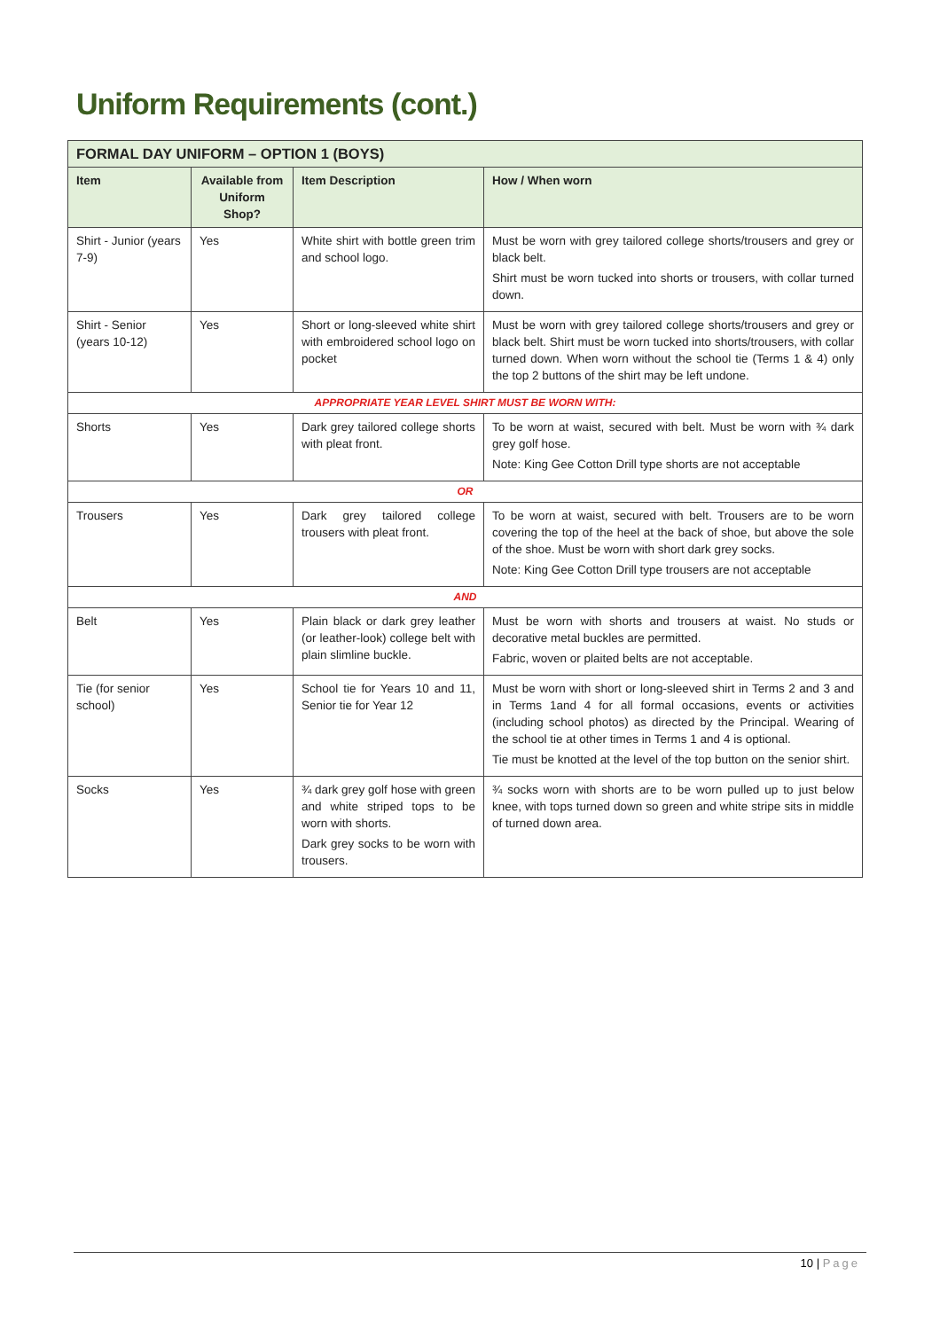Uniform Requirements (cont.)
| FORMAL DAY UNIFORM – OPTION 1 (BOYS) | | | |
| Item | Available from Uniform Shop? | Item Description | How / When worn |
| Shirt - Junior (years 7-9) | Yes | White shirt with bottle green trim and school logo. | Must be worn with grey tailored college shorts/trousers and grey or black belt. Shirt must be worn tucked into shorts or trousers, with collar turned down. |
| Shirt - Senior (years 10-12) | Yes | Short or long-sleeved white shirt with embroidered school logo on pocket | Must be worn with grey tailored college shorts/trousers and grey or black belt. Shirt must be worn tucked into shorts/trousers, with collar turned down. When worn without the school tie (Terms 1 & 4) only the top 2 buttons of the shirt may be left undone. |
| APPROPRIATE YEAR LEVEL SHIRT MUST BE WORN WITH: | | | |
| Shorts | Yes | Dark grey tailored college shorts with pleat front. | To be worn at waist, secured with belt. Must be worn with ¾ dark grey golf hose. Note: King Gee Cotton Drill type shorts are not acceptable |
| OR | | | |
| Trousers | Yes | Dark grey tailored college trousers with pleat front. | To be worn at waist, secured with belt. Trousers are to be worn covering the top of the heel at the back of shoe, but above the sole of the shoe. Must be worn with short dark grey socks. Note: King Gee Cotton Drill type trousers are not acceptable |
| AND | | | |
| Belt | Yes | Plain black or dark grey leather (or leather-look) college belt with plain slimline buckle. | Must be worn with shorts and trousers at waist. No studs or decorative metal buckles are permitted. Fabric, woven or plaited belts are not acceptable. |
| Tie (for senior school) | Yes | School tie for Years 10 and 11, Senior tie for Year 12 | Must be worn with short or long-sleeved shirt in Terms 2 and 3 and in Terms 1and 4 for all formal occasions, events or activities (including school photos) as directed by the Principal. Wearing of the school tie at other times in Terms 1 and 4 is optional. Tie must be knotted at the level of the top button on the senior shirt. |
| Socks | Yes | ¾ dark grey golf hose with green and white striped tops to be worn with shorts. Dark grey socks to be worn with trousers. | ¾ socks worn with shorts are to be worn pulled up to just below knee, with tops turned down so green and white stripe sits in middle of turned down area. |
10 | Page